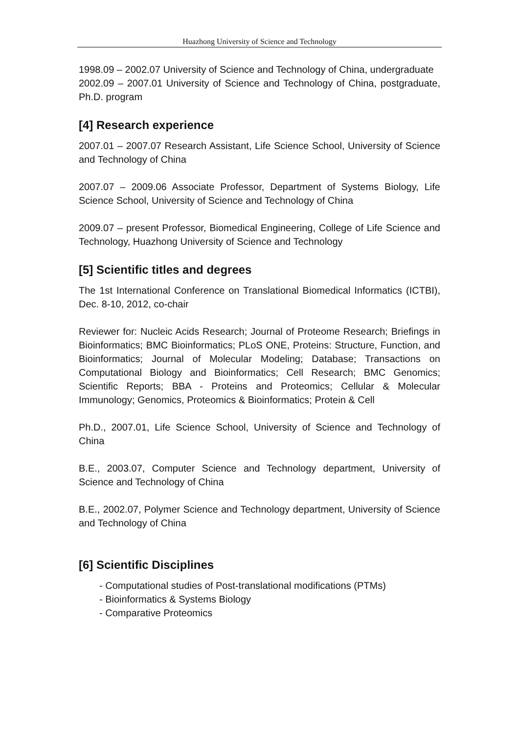Huazhong University of Science and Technology
1998.09 – 2002.07 University of Science and Technology of China, undergraduate
2002.09 – 2007.01 University of Science and Technology of China, postgraduate, Ph.D. program
[4] Research experience
2007.01 – 2007.07 Research Assistant, Life Science School, University of Science and Technology of China
2007.07 – 2009.06 Associate Professor, Department of Systems Biology, Life Science School, University of Science and Technology of China
2009.07 – present Professor, Biomedical Engineering, College of Life Science and Technology, Huazhong University of Science and Technology
[5] Scientific titles and degrees
The 1st International Conference on Translational Biomedical Informatics (ICTBI), Dec. 8-10, 2012, co-chair
Reviewer for: Nucleic Acids Research; Journal of Proteome Research; Briefings in Bioinformatics; BMC Bioinformatics; PLoS ONE, Proteins: Structure, Function, and Bioinformatics; Journal of Molecular Modeling; Database; Transactions on Computational Biology and Bioinformatics; Cell Research; BMC Genomics; Scientific Reports; BBA - Proteins and Proteomics; Cellular & Molecular Immunology; Genomics, Proteomics & Bioinformatics; Protein & Cell
Ph.D., 2007.01, Life Science School, University of Science and Technology of China
B.E., 2003.07, Computer Science and Technology department, University of Science and Technology of China
B.E., 2002.07, Polymer Science and Technology department, University of Science and Technology of China
[6] Scientific Disciplines
- Computational studies of Post-translational modifications (PTMs)
- Bioinformatics & Systems Biology
- Comparative Proteomics